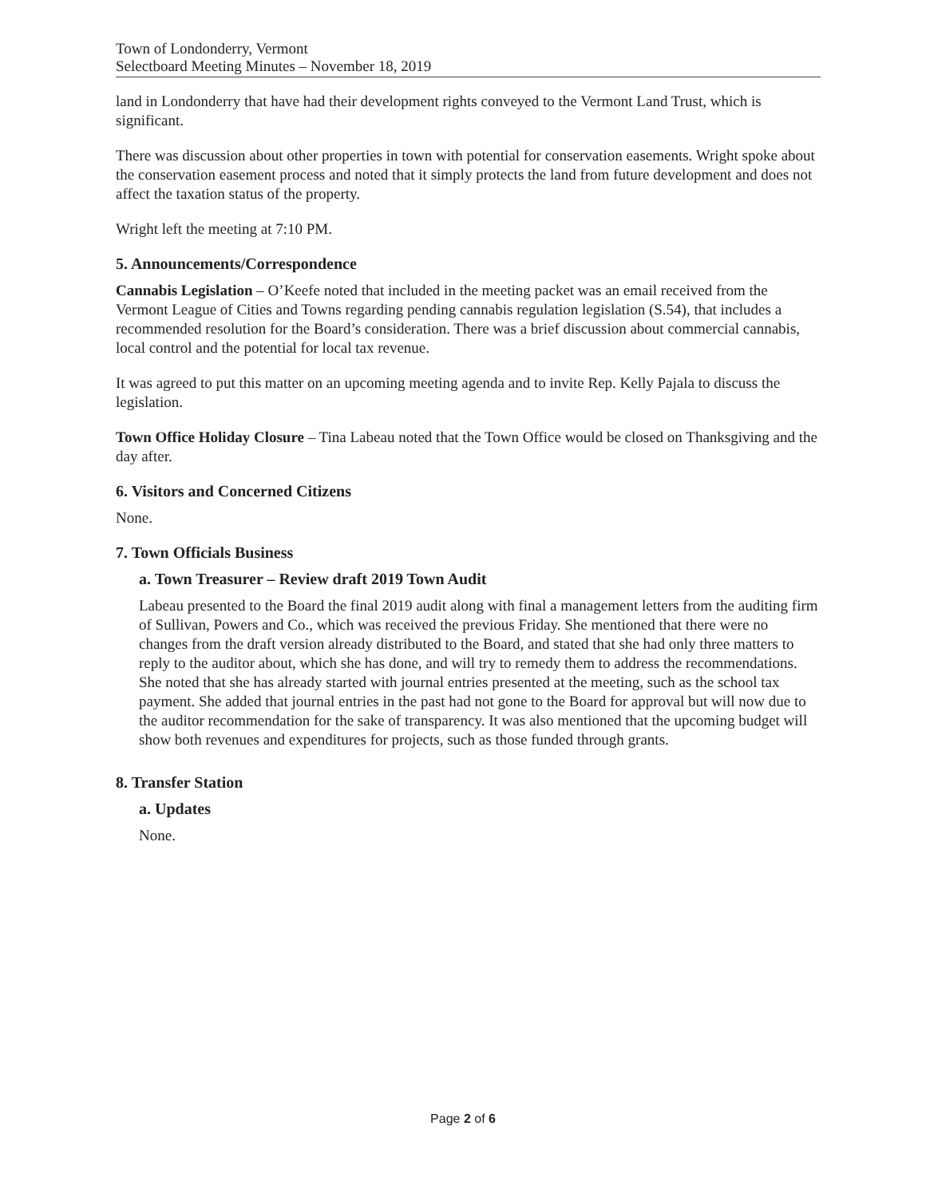Town of Londonderry, Vermont
Selectboard Meeting Minutes – November 18, 2019
land in Londonderry that have had their development rights conveyed to the Vermont Land Trust, which is significant.
There was discussion about other properties in town with potential for conservation easements. Wright spoke about the conservation easement process and noted that it simply protects the land from future development and does not affect the taxation status of the property.
Wright left the meeting at 7:10 PM.
5. Announcements/Correspondence
Cannabis Legislation – O’Keefe noted that included in the meeting packet was an email received from the Vermont League of Cities and Towns regarding pending cannabis regulation legislation (S.54), that includes a recommended resolution for the Board’s consideration. There was a brief discussion about commercial cannabis, local control and the potential for local tax revenue.
It was agreed to put this matter on an upcoming meeting agenda and to invite Rep. Kelly Pajala to discuss the legislation.
Town Office Holiday Closure – Tina Labeau noted that the Town Office would be closed on Thanksgiving and the day after.
6. Visitors and Concerned Citizens
None.
7. Town Officials Business
a. Town Treasurer – Review draft 2019 Town Audit
Labeau presented to the Board the final 2019 audit along with final a management letters from the auditing firm of Sullivan, Powers and Co., which was received the previous Friday. She mentioned that there were no changes from the draft version already distributed to the Board, and stated that she had only three matters to reply to the auditor about, which she has done, and will try to remedy them to address the recommendations. She noted that she has already started with journal entries presented at the meeting, such as the school tax payment. She added that journal entries in the past had not gone to the Board for approval but will now due to the auditor recommendation for the sake of transparency. It was also mentioned that the upcoming budget will show both revenues and expenditures for projects, such as those funded through grants.
8. Transfer Station
a. Updates
None.
Page 2 of 6